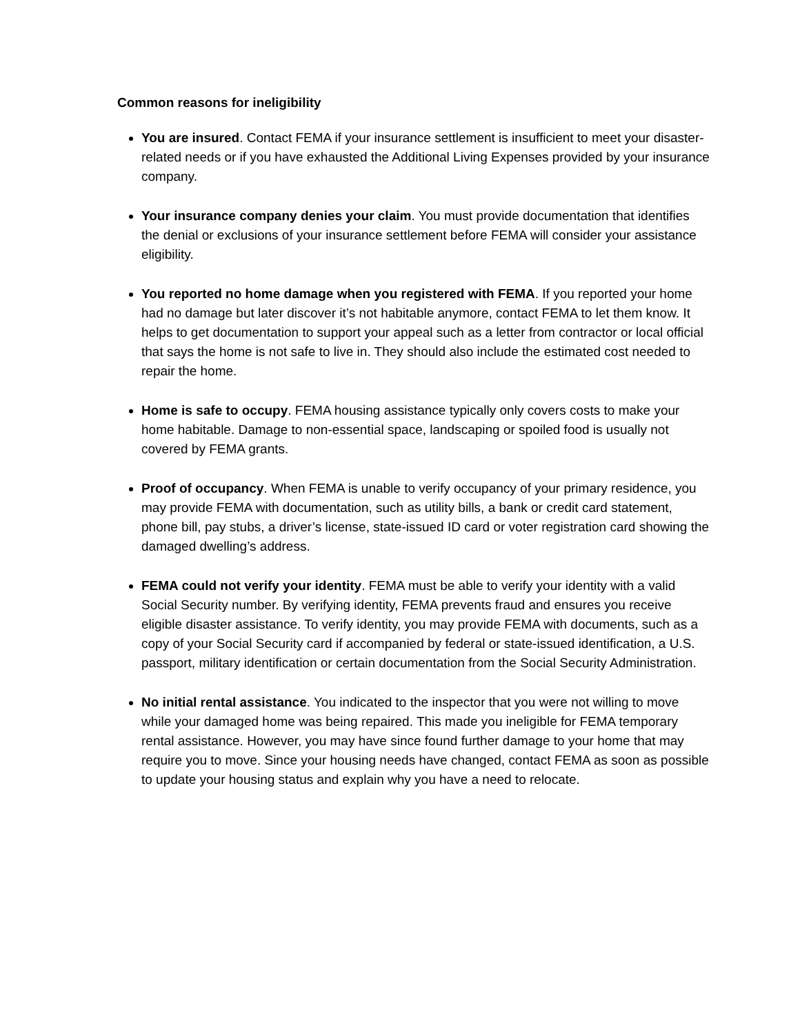Common reasons for ineligibility
You are insured. Contact FEMA if your insurance settlement is insufficient to meet your disaster-related needs or if you have exhausted the Additional Living Expenses provided by your insurance company.
Your insurance company denies your claim. You must provide documentation that identifies the denial or exclusions of your insurance settlement before FEMA will consider your assistance eligibility.
You reported no home damage when you registered with FEMA. If you reported your home had no damage but later discover it’s not habitable anymore, contact FEMA to let them know. It helps to get documentation to support your appeal such as a letter from contractor or local official that says the home is not safe to live in. They should also include the estimated cost needed to repair the home.
Home is safe to occupy. FEMA housing assistance typically only covers costs to make your home habitable. Damage to non-essential space, landscaping or spoiled food is usually not covered by FEMA grants.
Proof of occupancy. When FEMA is unable to verify occupancy of your primary residence, you may provide FEMA with documentation, such as utility bills, a bank or credit card statement, phone bill, pay stubs, a driver’s license, state-issued ID card or voter registration card showing the damaged dwelling’s address.
FEMA could not verify your identity. FEMA must be able to verify your identity with a valid Social Security number. By verifying identity, FEMA prevents fraud and ensures you receive eligible disaster assistance. To verify identity, you may provide FEMA with documents, such as a copy of your Social Security card if accompanied by federal or state-issued identification, a U.S. passport, military identification or certain documentation from the Social Security Administration.
No initial rental assistance. You indicated to the inspector that you were not willing to move while your damaged home was being repaired. This made you ineligible for FEMA temporary rental assistance. However, you may have since found further damage to your home that may require you to move. Since your housing needs have changed, contact FEMA as soon as possible to update your housing status and explain why you have a need to relocate.